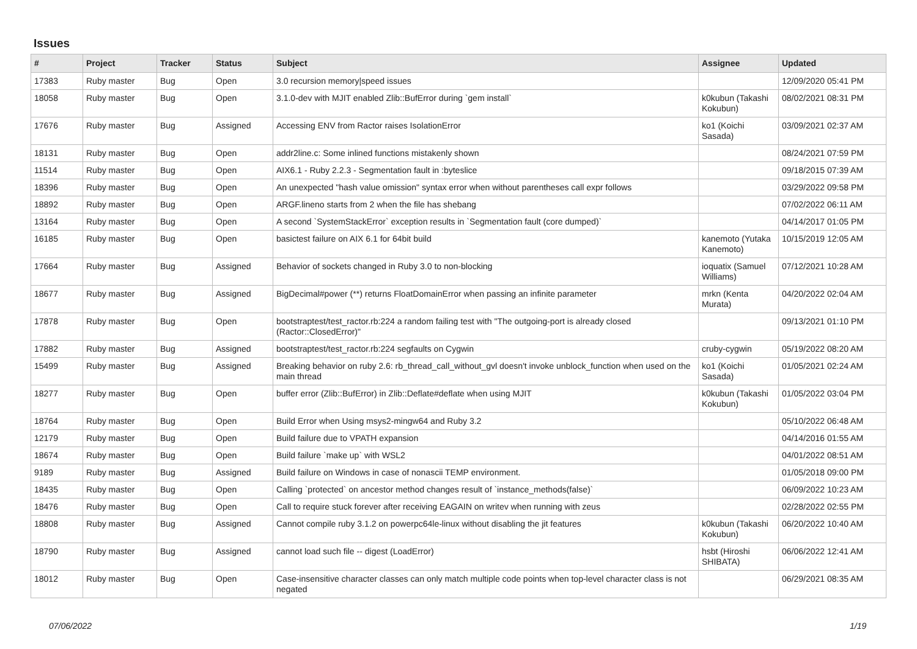Issues
| # | Project | Tracker | Status | Subject | Assignee | Updated |
| --- | --- | --- | --- | --- | --- | --- |
| 17383 | Ruby master | Bug | Open | 3.0 recursion memory/speed issues | | 12/09/2020 05:41 PM |
| 18058 | Ruby master | Bug | Open | 3.1.0-dev with MJIT enabled Zlib::BufError during `gem install` | k0kubun (Takashi Kokubun) | 08/02/2021 08:31 PM |
| 17676 | Ruby master | Bug | Assigned | Accessing ENV from Ractor raises IsolationError | ko1 (Koichi Sasada) | 03/09/2021 02:37 AM |
| 18131 | Ruby master | Bug | Open | addr2line.c: Some inlined functions mistakenly shown | | 08/24/2021 07:59 PM |
| 11514 | Ruby master | Bug | Open | AIX6.1 - Ruby 2.2.3 - Segmentation fault in :byteslice | | 09/18/2015 07:39 AM |
| 18396 | Ruby master | Bug | Open | An unexpected "hash value omission" syntax error when without parentheses call expr follows | | 03/29/2022 09:58 PM |
| 18892 | Ruby master | Bug | Open | ARGF.lineno starts from 2 when the file has shebang | | 07/02/2022 06:11 AM |
| 13164 | Ruby master | Bug | Open | A second `SystemStackError` exception results in `Segmentation fault (core dumped)` | | 04/14/2017 01:05 PM |
| 16185 | Ruby master | Bug | Open | basictest failure on AIX 6.1 for 64bit build | kanemoto (Yutaka Kanemoto) | 10/15/2019 12:05 AM |
| 17664 | Ruby master | Bug | Assigned | Behavior of sockets changed in Ruby 3.0 to non-blocking | ioquatix (Samuel Williams) | 07/12/2021 10:28 AM |
| 18677 | Ruby master | Bug | Assigned | BigDecimal#power (**) returns FloatDomainError when passing an infinite parameter | mrkn (Kenta Murata) | 04/20/2022 02:04 AM |
| 17878 | Ruby master | Bug | Open | bootstraptest/test_ractor.rb:224 a random failing test with "The outgoing-port is already closed (Ractor::ClosedError)" | | 09/13/2021 01:10 PM |
| 17882 | Ruby master | Bug | Assigned | bootstraptest/test_ractor.rb:224 segfaults on Cygwin | cruby-cygwin | 05/19/2022 08:20 AM |
| 15499 | Ruby master | Bug | Assigned | Breaking behavior on ruby 2.6: rb_thread_call_without_gvl doesn't invoke unblock_function when used on the main thread | ko1 (Koichi Sasada) | 01/05/2021 02:24 AM |
| 18277 | Ruby master | Bug | Open | buffer error (Zlib::BufError) in Zlib::Deflate#deflate when using MJIT | k0kubun (Takashi Kokubun) | 01/05/2022 03:04 PM |
| 18764 | Ruby master | Bug | Open | Build Error when Using msys2-mingw64 and Ruby 3.2 | | 05/10/2022 06:48 AM |
| 12179 | Ruby master | Bug | Open | Build failure due to VPATH expansion | | 04/14/2016 01:55 AM |
| 18674 | Ruby master | Bug | Open | Build failure `make up` with WSL2 | | 04/01/2022 08:51 AM |
| 9189 | Ruby master | Bug | Assigned | Build failure on Windows in case of nonascii TEMP environment. | | 01/05/2018 09:00 PM |
| 18435 | Ruby master | Bug | Open | Calling `protected` on ancestor method changes result of `instance_methods(false)` | | 06/09/2022 10:23 AM |
| 18476 | Ruby master | Bug | Open | Call to require stuck forever after receiving EAGAIN on writev when running with zeus | | 02/28/2022 02:55 PM |
| 18808 | Ruby master | Bug | Assigned | Cannot compile ruby 3.1.2 on powerpc64le-linux without disabling the jit features | k0kubun (Takashi Kokubun) | 06/20/2022 10:40 AM |
| 18790 | Ruby master | Bug | Assigned | cannot load such file -- digest (LoadError) | hsbt (Hiroshi SHIBATA) | 06/06/2022 12:41 AM |
| 18012 | Ruby master | Bug | Open | Case-insensitive character classes can only match multiple code points when top-level character class is not negated | | 06/29/2021 08:35 AM |
07/06/2022 1/19